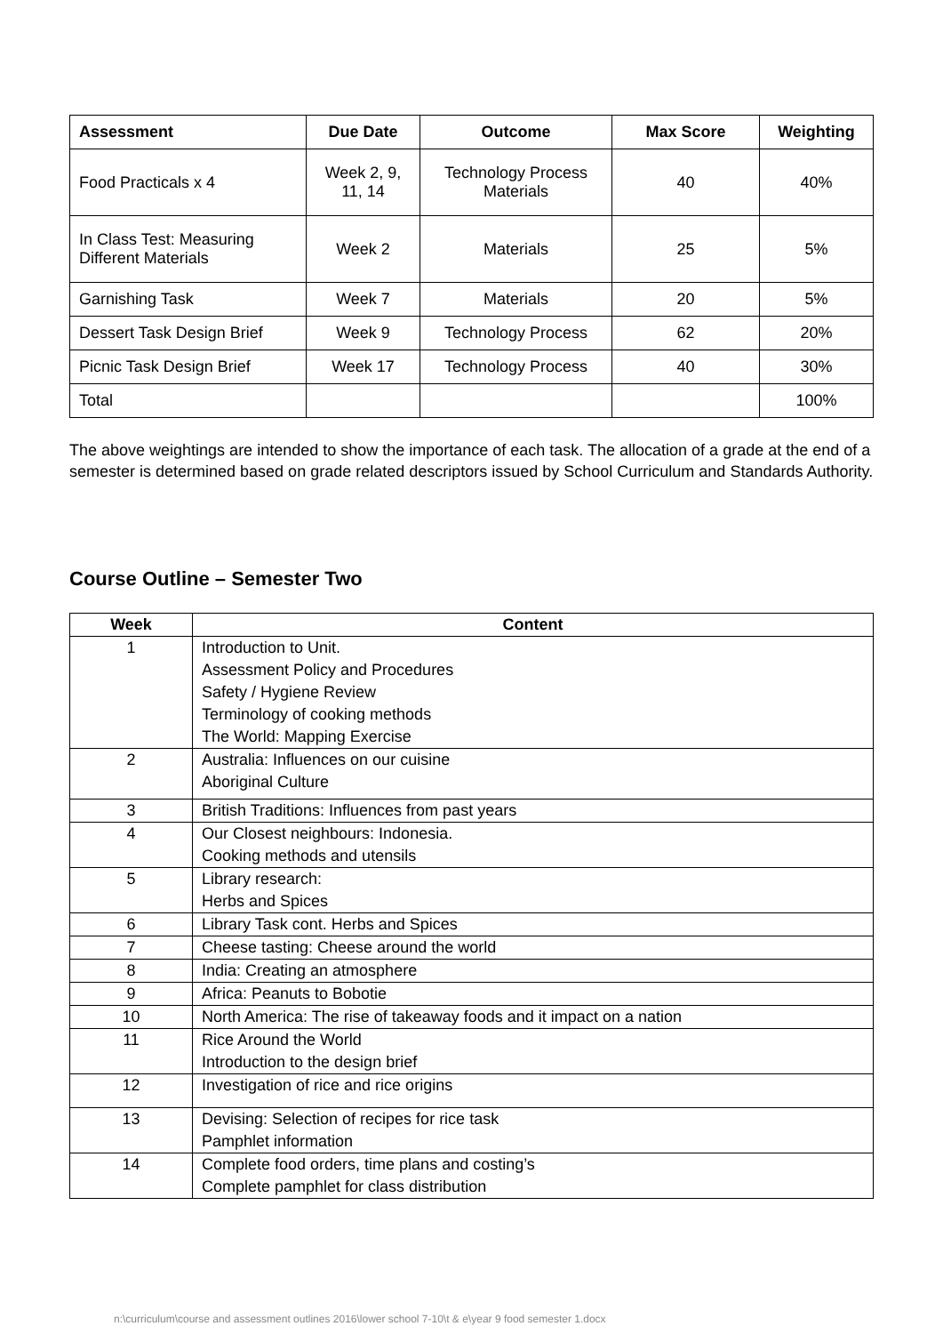| Assessment | Due Date | Outcome | Max Score | Weighting |
| --- | --- | --- | --- | --- |
| Food Practicals x 4 | Week 2, 9, 11, 14 | Technology Process Materials | 40 | 40% |
| In Class Test: Measuring Different Materials | Week 2 | Materials | 25 | 5% |
| Garnishing Task | Week 7 | Materials | 20 | 5% |
| Dessert Task Design Brief | Week 9 | Technology Process | 62 | 20% |
| Picnic Task Design Brief | Week 17 | Technology Process | 40 | 30% |
| Total | | | | 100% |
The above weightings are intended to show the importance of each task. The allocation of a grade at the end of a semester is determined based on grade related descriptors issued by School Curriculum and Standards Authority.
Course Outline – Semester Two
| Week | Content |
| --- | --- |
| 1 | Introduction to Unit. Assessment Policy and Procedures Safety / Hygiene Review Terminology of cooking methods The World: Mapping Exercise |
| 2 | Australia: Influences on our cuisine Aboriginal Culture |
| 3 | British Traditions: Influences from past years |
| 4 | Our Closest neighbours: Indonesia. Cooking methods and utensils |
| 5 | Library research: Herbs and Spices |
| 6 | Library Task cont. Herbs and Spices |
| 7 | Cheese tasting: Cheese around the world |
| 8 | India: Creating an atmosphere |
| 9 | Africa: Peanuts to Bobotie |
| 10 | North America: The rise of takeaway foods and it impact on a nation |
| 11 | Rice Around the World Introduction to the design brief |
| 12 | Investigation of rice and rice origins |
| 13 | Devising: Selection of recipes for rice task Pamphlet information |
| 14 | Complete food orders, time plans and costing’s Complete pamphlet for class distribution |
n:\curriculum\course and assessment outlines 2016\lower school 7-10\t & e\year 9 food semester 1.docx